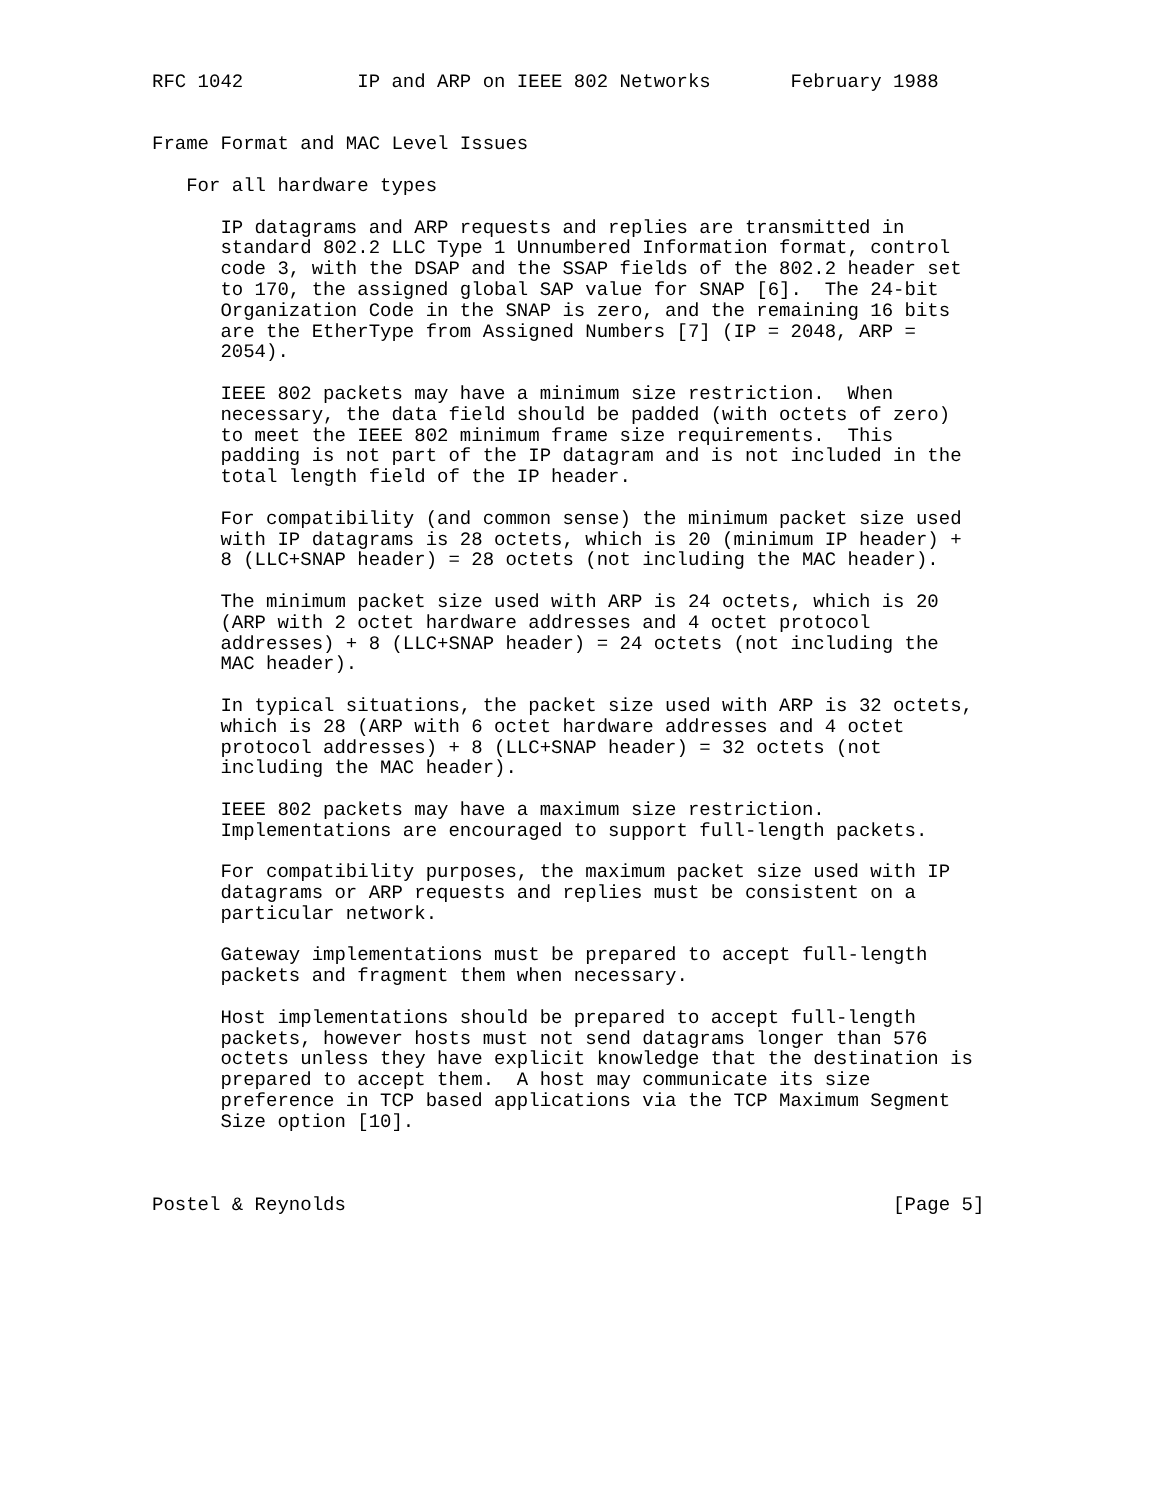RFC 1042          IP and ARP on IEEE 802 Networks       February 1988


Frame Format and MAC Level Issues

   For all hardware types

      IP datagrams and ARP requests and replies are transmitted in
      standard 802.2 LLC Type 1 Unnumbered Information format, control
      code 3, with the DSAP and the SSAP fields of the 802.2 header set
      to 170, the assigned global SAP value for SNAP [6].  The 24-bit
      Organization Code in the SNAP is zero, and the remaining 16 bits
      are the EtherType from Assigned Numbers [7] (IP = 2048, ARP =
      2054).

      IEEE 802 packets may have a minimum size restriction.  When
      necessary, the data field should be padded (with octets of zero)
      to meet the IEEE 802 minimum frame size requirements.  This
      padding is not part of the IP datagram and is not included in the
      total length field of the IP header.

      For compatibility (and common sense) the minimum packet size used
      with IP datagrams is 28 octets, which is 20 (minimum IP header) +
      8 (LLC+SNAP header) = 28 octets (not including the MAC header).

      The minimum packet size used with ARP is 24 octets, which is 20
      (ARP with 2 octet hardware addresses and 4 octet protocol
      addresses) + 8 (LLC+SNAP header) = 24 octets (not including the
      MAC header).

      In typical situations, the packet size used with ARP is 32 octets,
      which is 28 (ARP with 6 octet hardware addresses and 4 octet
      protocol addresses) + 8 (LLC+SNAP header) = 32 octets (not
      including the MAC header).

      IEEE 802 packets may have a maximum size restriction.
      Implementations are encouraged to support full-length packets.

      For compatibility purposes, the maximum packet size used with IP
      datagrams or ARP requests and replies must be consistent on a
      particular network.

      Gateway implementations must be prepared to accept full-length
      packets and fragment them when necessary.

      Host implementations should be prepared to accept full-length
      packets, however hosts must not send datagrams longer than 576
      octets unless they have explicit knowledge that the destination is
      prepared to accept them.  A host may communicate its size
      preference in TCP based applications via the TCP Maximum Segment
      Size option [10].



Postel & Reynolds                                                [Page 5]